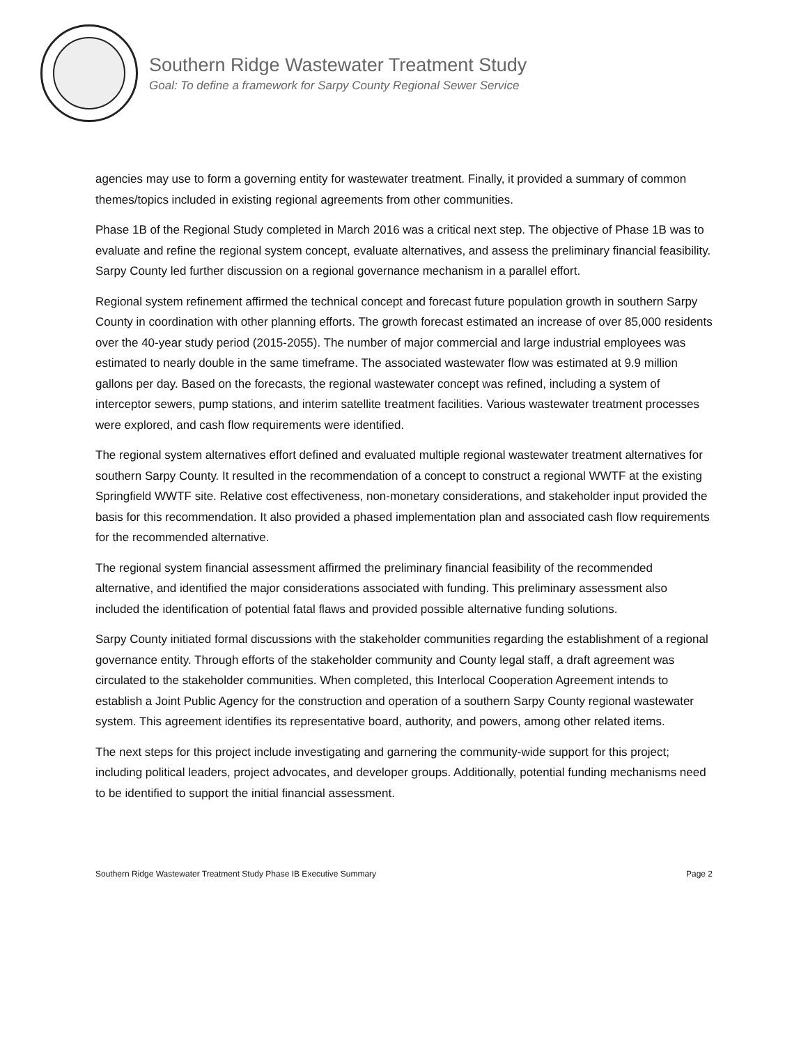Southern Ridge Wastewater Treatment Study
Goal: To define a framework for Sarpy County Regional Sewer Service
agencies may use to form a governing entity for wastewater treatment. Finally, it provided a summary of common themes/topics included in existing regional agreements from other communities.
Phase 1B of the Regional Study completed in March 2016 was a critical next step. The objective of Phase 1B was to evaluate and refine the regional system concept, evaluate alternatives, and assess the preliminary financial feasibility. Sarpy County led further discussion on a regional governance mechanism in a parallel effort.
Regional system refinement affirmed the technical concept and forecast future population growth in southern Sarpy County in coordination with other planning efforts. The growth forecast estimated an increase of over 85,000 residents over the 40-year study period (2015-2055). The number of major commercial and large industrial employees was estimated to nearly double in the same timeframe. The associated wastewater flow was estimated at 9.9 million gallons per day. Based on the forecasts, the regional wastewater concept was refined, including a system of interceptor sewers, pump stations, and interim satellite treatment facilities. Various wastewater treatment processes were explored, and cash flow requirements were identified.
The regional system alternatives effort defined and evaluated multiple regional wastewater treatment alternatives for southern Sarpy County. It resulted in the recommendation of a concept to construct a regional WWTF at the existing Springfield WWTF site. Relative cost effectiveness, non-monetary considerations, and stakeholder input provided the basis for this recommendation. It also provided a phased implementation plan and associated cash flow requirements for the recommended alternative.
The regional system financial assessment affirmed the preliminary financial feasibility of the recommended alternative, and identified the major considerations associated with funding. This preliminary assessment also included the identification of potential fatal flaws and provided possible alternative funding solutions.
Sarpy County initiated formal discussions with the stakeholder communities regarding the establishment of a regional governance entity. Through efforts of the stakeholder community and County legal staff, a draft agreement was circulated to the stakeholder communities. When completed, this Interlocal Cooperation Agreement intends to establish a Joint Public Agency for the construction and operation of a southern Sarpy County regional wastewater system. This agreement identifies its representative board, authority, and powers, among other related items.
The next steps for this project include investigating and garnering the community-wide support for this project; including political leaders, project advocates, and developer groups. Additionally, potential funding mechanisms need to be identified to support the initial financial assessment.
Southern Ridge Wastewater Treatment Study Phase IB Executive Summary Page 2